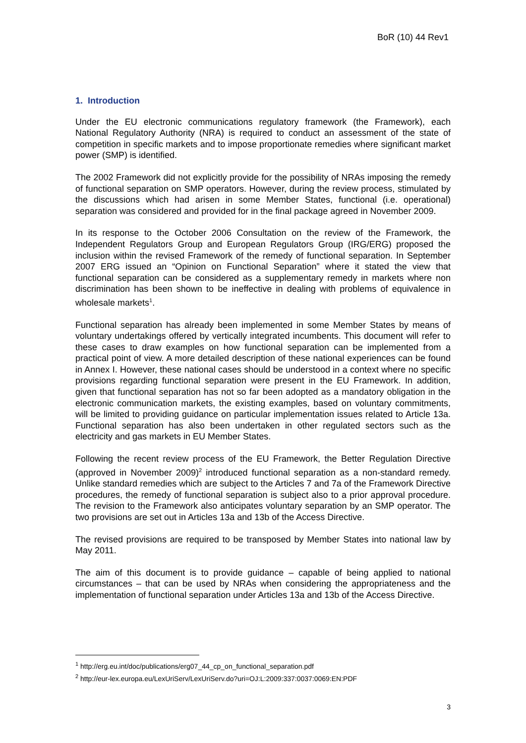BoR (10) 44 Rev1
1. Introduction
Under the EU electronic communications regulatory framework (the Framework), each National Regulatory Authority (NRA) is required to conduct an assessment of the state of competition in specific markets and to impose proportionate remedies where significant market power (SMP) is identified.
The 2002 Framework did not explicitly provide for the possibility of NRAs imposing the remedy of functional separation on SMP operators. However, during the review process, stimulated by the discussions which had arisen in some Member States, functional (i.e. operational) separation was considered and provided for in the final package agreed in November 2009.
In its response to the October 2006 Consultation on the review of the Framework, the Independent Regulators Group and European Regulators Group (IRG/ERG) proposed the inclusion within the revised Framework of the remedy of functional separation. In September 2007 ERG issued an “Opinion on Functional Separation” where it stated the view that functional separation can be considered as a supplementary remedy in markets where non discrimination has been shown to be ineffective in dealing with problems of equivalence in wholesale markets<sup>1</sup>.
Functional separation has already been implemented in some Member States by means of voluntary undertakings offered by vertically integrated incumbents. This document will refer to these cases to draw examples on how functional separation can be implemented from a practical point of view. A more detailed description of these national experiences can be found in Annex I. However, these national cases should be understood in a context where no specific provisions regarding functional separation were present in the EU Framework. In addition, given that functional separation has not so far been adopted as a mandatory obligation in the electronic communication markets, the existing examples, based on voluntary commitments, will be limited to providing guidance on particular implementation issues related to Article 13a. Functional separation has also been undertaken in other regulated sectors such as the electricity and gas markets in EU Member States.
Following the recent review process of the EU Framework, the Better Regulation Directive (approved in November 2009)<sup>2</sup> introduced functional separation as a non-standard remedy. Unlike standard remedies which are subject to the Articles 7 and 7a of the Framework Directive procedures, the remedy of functional separation is subject also to a prior approval procedure. The revision to the Framework also anticipates voluntary separation by an SMP operator. The two provisions are set out in Articles 13a and 13b of the Access Directive.
The revised provisions are required to be transposed by Member States into national law by May 2011.
The aim of this document is to provide guidance – capable of being applied to national circumstances – that can be used by NRAs when considering the appropriateness and the implementation of functional separation under Articles 13a and 13b of the Access Directive.
<sup>1</sup> http://erg.eu.int/doc/publications/erg07_44_cp_on_functional_separation.pdf
<sup>2</sup> http://eur-lex.europa.eu/LexUriServ/LexUriServ.do?uri=OJ:L:2009:337:0037:0069:EN:PDF
3